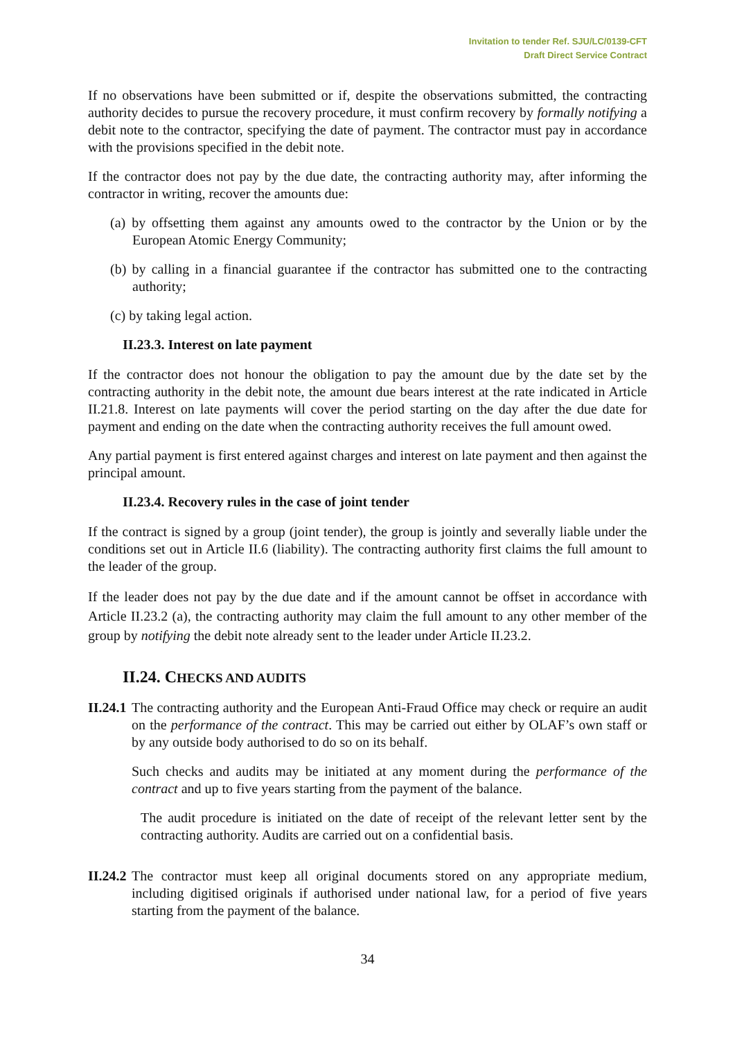Invitation to tender Ref. SJU/LC/0139-CFT
Draft Direct Service Contract
If no observations have been submitted or if, despite the observations submitted, the contracting authority decides to pursue the recovery procedure, it must confirm recovery by formally notifying a debit note to the contractor, specifying the date of payment. The contractor must pay in accordance with the provisions specified in the debit note.
If the contractor does not pay by the due date, the contracting authority may, after informing the contractor in writing, recover the amounts due:
(a) by offsetting them against any amounts owed to the contractor by the Union or by the European Atomic Energy Community;
(b) by calling in a financial guarantee if the contractor has submitted one to the contracting authority;
(c) by taking legal action.
II.23.3. Interest on late payment
If the contractor does not honour the obligation to pay the amount due by the date set by the contracting authority in the debit note, the amount due bears interest at the rate indicated in Article II.21.8. Interest on late payments will cover the period starting on the day after the due date for payment and ending on the date when the contracting authority receives the full amount owed.
Any partial payment is first entered against charges and interest on late payment and then against the principal amount.
II.23.4. Recovery rules in the case of joint tender
If the contract is signed by a group (joint tender), the group is jointly and severally liable under the conditions set out in Article II.6 (liability). The contracting authority first claims the full amount to the leader of the group.
If the leader does not pay by the due date and if the amount cannot be offset in accordance with Article II.23.2 (a), the contracting authority may claim the full amount to any other member of the group by notifying the debit note already sent to the leader under Article II.23.2.
II.24. CHECKS AND AUDITS
II.24.1
The contracting authority and the European Anti-Fraud Office may check or require an audit on the performance of the contract. This may be carried out either by OLAF’s own staff or by any outside body authorised to do so on its behalf.
Such checks and audits may be initiated at any moment during the performance of the contract and up to five years starting from the payment of the balance.
The audit procedure is initiated on the date of receipt of the relevant letter sent by the contracting authority. Audits are carried out on a confidential basis.
II.24.2
The contractor must keep all original documents stored on any appropriate medium, including digitised originals if authorised under national law, for a period of five years starting from the payment of the balance.
34